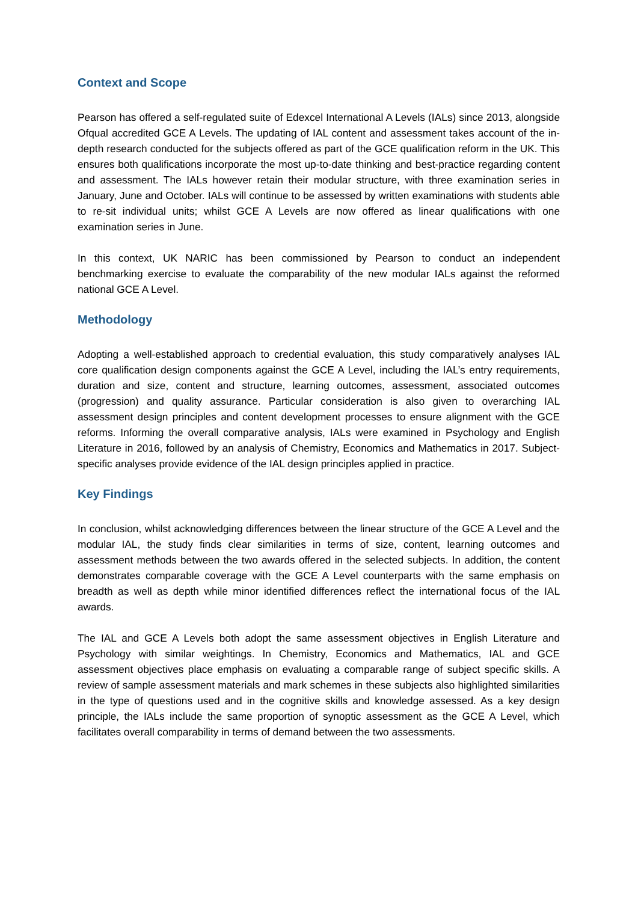Context and Scope
Pearson has offered a self-regulated suite of Edexcel International A Levels (IALs) since 2013, alongside Ofqual accredited GCE A Levels. The updating of IAL content and assessment takes account of the in-depth research conducted for the subjects offered as part of the GCE qualification reform in the UK. This ensures both qualifications incorporate the most up-to-date thinking and best-practice regarding content and assessment. The IALs however retain their modular structure, with three examination series in January, June and October. IALs will continue to be assessed by written examinations with students able to re-sit individual units; whilst GCE A Levels are now offered as linear qualifications with one examination series in June.
In this context, UK NARIC has been commissioned by Pearson to conduct an independent benchmarking exercise to evaluate the comparability of the new modular IALs against the reformed national GCE A Level.
Methodology
Adopting a well-established approach to credential evaluation, this study comparatively analyses IAL core qualification design components against the GCE A Level, including the IAL’s entry requirements, duration and size, content and structure, learning outcomes, assessment, associated outcomes (progression) and quality assurance. Particular consideration is also given to overarching IAL assessment design principles and content development processes to ensure alignment with the GCE reforms. Informing the overall comparative analysis, IALs were examined in Psychology and English Literature in 2016, followed by an analysis of Chemistry, Economics and Mathematics in 2017. Subject-specific analyses provide evidence of the IAL design principles applied in practice.
Key Findings
In conclusion, whilst acknowledging differences between the linear structure of the GCE A Level and the modular IAL, the study finds clear similarities in terms of size, content, learning outcomes and assessment methods between the two awards offered in the selected subjects. In addition, the content demonstrates comparable coverage with the GCE A Level counterparts with the same emphasis on breadth as well as depth while minor identified differences reflect the international focus of the IAL awards.
The IAL and GCE A Levels both adopt the same assessment objectives in English Literature and Psychology with similar weightings. In Chemistry, Economics and Mathematics, IAL and GCE assessment objectives place emphasis on evaluating a comparable range of subject specific skills. A review of sample assessment materials and mark schemes in these subjects also highlighted similarities in the type of questions used and in the cognitive skills and knowledge assessed. As a key design principle, the IALs include the same proportion of synoptic assessment as the GCE A Level, which facilitates overall comparability in terms of demand between the two assessments.